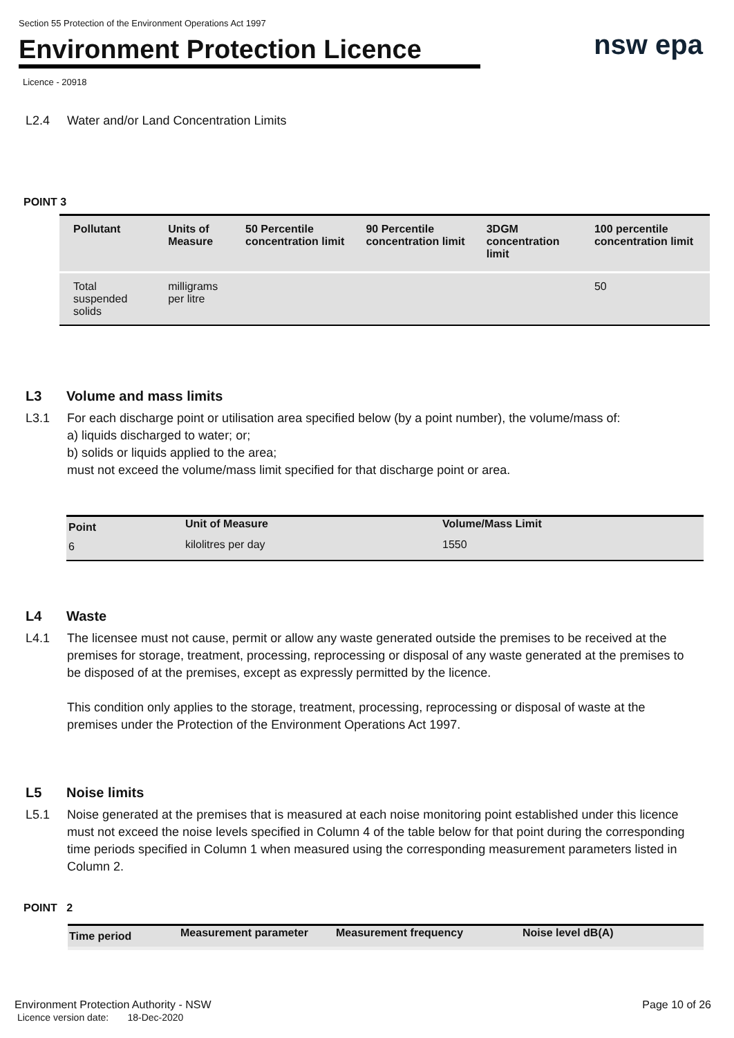Section 55 Protection of the Environment Operations Act 1997
Environment Protection Licence
nsw epa
Licence - 20918
L2.4 Water and/or Land Concentration Limits
POINT 3
| Pollutant | Units of Measure | 50 Percentile concentration limit | 90 Percentile concentration limit | 3DGM concentration limit | 100 percentile concentration limit |
| --- | --- | --- | --- | --- | --- |
| Total suspended solids | milligrams per litre | | | | 50 |
L3 Volume and mass limits
L3.1 For each discharge point or utilisation area specified below (by a point number), the volume/mass of:
a) liquids discharged to water; or;
b) solids or liquids applied to the area;
must not exceed the volume/mass limit specified for that discharge point or area.
| Point | Unit of Measure | Volume/Mass Limit |
| --- | --- | --- |
| 6 | kilolitres per day | 1550 |
L4 Waste
L4.1 The licensee must not cause, permit or allow any waste generated outside the premises to be received at the premises for storage, treatment, processing, reprocessing or disposal of any waste generated at the premises to be disposed of at the premises, except as expressly permitted by the licence.
This condition only applies to the storage, treatment, processing, reprocessing or disposal of waste at the premises under the Protection of the Environment Operations Act 1997.
L5 Noise limits
L5.1 Noise generated at the premises that is measured at each noise monitoring point established under this licence must not exceed the noise levels specified in Column 4 of the table below for that point during the corresponding time periods specified in Column 1 when measured using the corresponding measurement parameters listed in Column 2.
POINT 2
| Time period | Measurement parameter | Measurement frequency | Noise level dB(A) |
| --- | --- | --- | --- |
Environment Protection Authority - NSW
Licence version date: 18-Dec-2020
Page 10 of 26